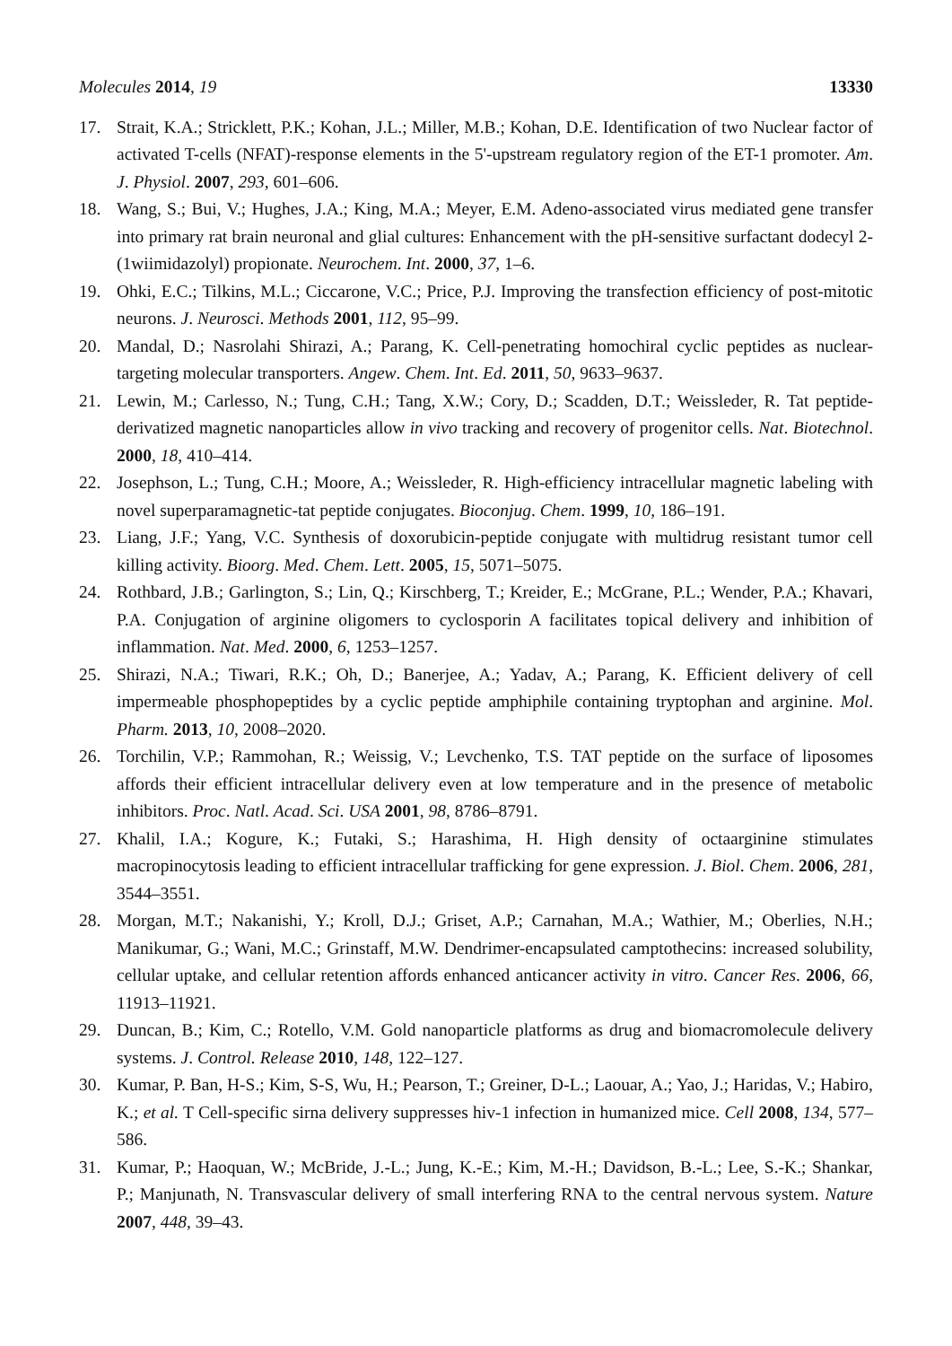Molecules 2014, 19 13330
17. Strait, K.A.; Stricklett, P.K.; Kohan, J.L.; Miller, M.B.; Kohan, D.E. Identification of two Nuclear factor of activated T-cells (NFAT)-response elements in the 5'-upstream regulatory region of the ET-1 promoter. Am. J. Physiol. 2007, 293, 601–606.
18. Wang, S.; Bui, V.; Hughes, J.A.; King, M.A.; Meyer, E.M. Adeno-associated virus mediated gene transfer into primary rat brain neuronal and glial cultures: Enhancement with the pH-sensitive surfactant dodecyl 2-(1wiimidazolyl) propionate. Neurochem. Int. 2000, 37, 1–6.
19. Ohki, E.C.; Tilkins, M.L.; Ciccarone, V.C.; Price, P.J. Improving the transfection efficiency of post-mitotic neurons. J. Neurosci. Methods 2001, 112, 95–99.
20. Mandal, D.; Nasrolahi Shirazi, A.; Parang, K. Cell-penetrating homochiral cyclic peptides as nuclear-targeting molecular transporters. Angew. Chem. Int. Ed. 2011, 50, 9633–9637.
21. Lewin, M.; Carlesso, N.; Tung, C.H.; Tang, X.W.; Cory, D.; Scadden, D.T.; Weissleder, R. Tat peptide-derivatized magnetic nanoparticles allow in vivo tracking and recovery of progenitor cells. Nat. Biotechnol. 2000, 18, 410–414.
22. Josephson, L.; Tung, C.H.; Moore, A.; Weissleder, R. High-efficiency intracellular magnetic labeling with novel superparamagnetic-tat peptide conjugates. Bioconjug. Chem. 1999, 10, 186–191.
23. Liang, J.F.; Yang, V.C. Synthesis of doxorubicin-peptide conjugate with multidrug resistant tumor cell killing activity. Bioorg. Med. Chem. Lett. 2005, 15, 5071–5075.
24. Rothbard, J.B.; Garlington, S.; Lin, Q.; Kirschberg, T.; Kreider, E.; McGrane, P.L.; Wender, P.A.; Khavari, P.A. Conjugation of arginine oligomers to cyclosporin A facilitates topical delivery and inhibition of inflammation. Nat. Med. 2000, 6, 1253–1257.
25. Shirazi, N.A.; Tiwari, R.K.; Oh, D.; Banerjee, A.; Yadav, A.; Parang, K. Efficient delivery of cell impermeable phosphopeptides by a cyclic peptide amphiphile containing tryptophan and arginine. Mol. Pharm. 2013, 10, 2008–2020.
26. Torchilin, V.P.; Rammohan, R.; Weissig, V.; Levchenko, T.S. TAT peptide on the surface of liposomes affords their efficient intracellular delivery even at low temperature and in the presence of metabolic inhibitors. Proc. Natl. Acad. Sci. USA 2001, 98, 8786–8791.
27. Khalil, I.A.; Kogure, K.; Futaki, S.; Harashima, H. High density of octaarginine stimulates macropinocytosis leading to efficient intracellular trafficking for gene expression. J. Biol. Chem. 2006, 281, 3544–3551.
28. Morgan, M.T.; Nakanishi, Y.; Kroll, D.J.; Griset, A.P.; Carnahan, M.A.; Wathier, M.; Oberlies, N.H.; Manikumar, G.; Wani, M.C.; Grinstaff, M.W. Dendrimer-encapsulated camptothecins: increased solubility, cellular uptake, and cellular retention affords enhanced anticancer activity in vitro. Cancer Res. 2006, 66, 11913–11921.
29. Duncan, B.; Kim, C.; Rotello, V.M. Gold nanoparticle platforms as drug and biomacromolecule delivery systems. J. Control. Release 2010, 148, 122–127.
30. Kumar, P. Ban, H-S.; Kim, S-S, Wu, H.; Pearson, T.; Greiner, D-L.; Laouar, A.; Yao, J.; Haridas, V.; Habiro, K.; et al. T Cell-specific sirna delivery suppresses hiv-1 infection in humanized mice. Cell 2008, 134, 577–586.
31. Kumar, P.; Haoquan, W.; McBride, J.-L.; Jung, K.-E.; Kim, M.-H.; Davidson, B.-L.; Lee, S.-K.; Shankar, P.; Manjunath, N. Transvascular delivery of small interfering RNA to the central nervous system. Nature 2007, 448, 39–43.